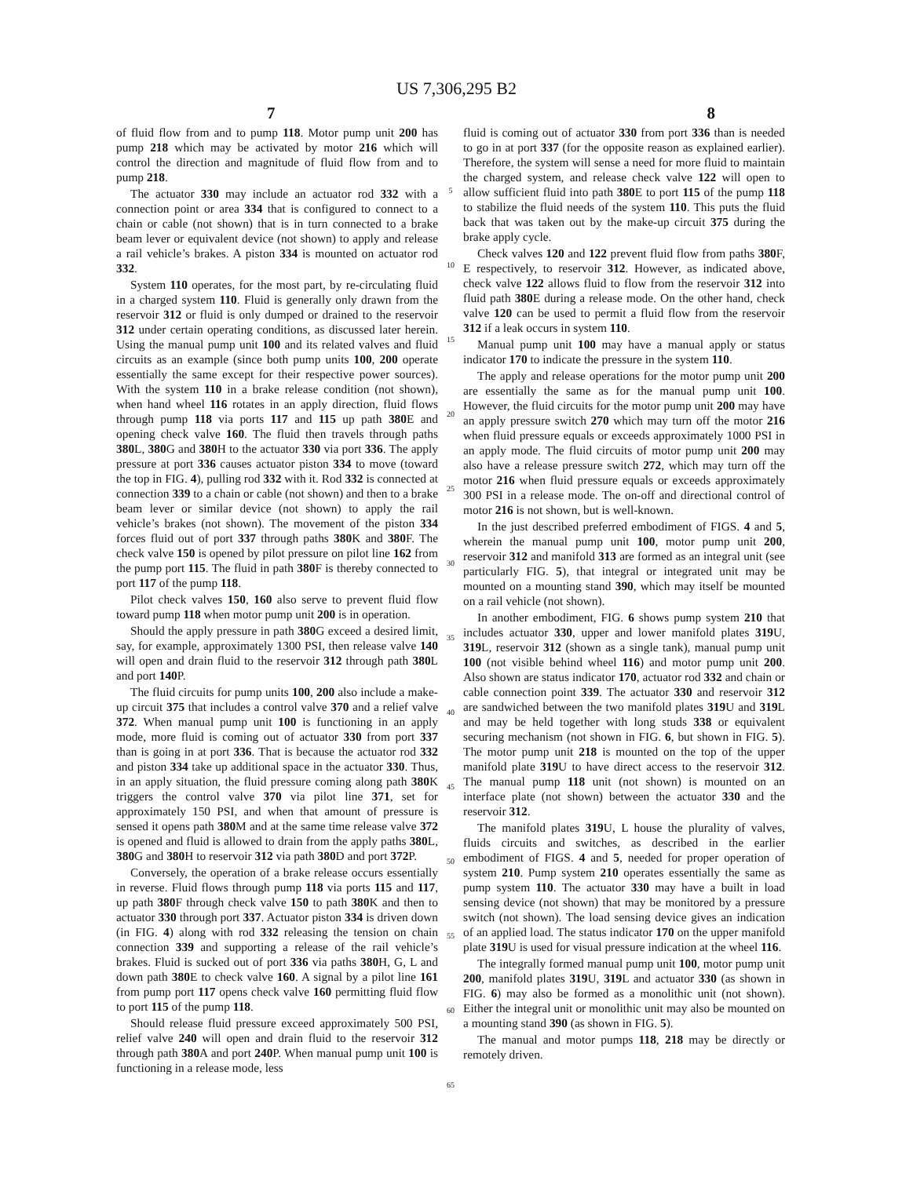US 7,306,295 B2
7 8
of fluid flow from and to pump 118. Motor pump unit 200 has pump 218 which may be activated by motor 216 which will control the direction and magnitude of fluid flow from and to pump 218.
The actuator 330 may include an actuator rod 332 with a connection point or area 334 that is configured to connect to a chain or cable (not shown) that is in turn connected to a brake beam lever or equivalent device (not shown) to apply and release a rail vehicle’s brakes. A piston 334 is mounted on actuator rod 332.
System 110 operates, for the most part, by re-circulating fluid in a charged system 110. Fluid is generally only drawn from the reservoir 312 or fluid is only dumped or drained to the reservoir 312 under certain operating conditions, as discussed later herein. Using the manual pump unit 100 and its related valves and fluid circuits as an example (since both pump units 100, 200 operate essentially the same except for their respective power sources). With the system 110 in a brake release condition (not shown), when hand wheel 116 rotates in an apply direction, fluid flows through pump 118 via ports 117 and 115 up path 380 E and opening check valve 160. The fluid then travels through paths 380 L, 380 G and 380 H to the actuator 330 via port 336. The apply pressure at port 336 causes actuator piston 334 to move (toward the top in FIG. 4), pulling rod 332 with it. Rod 332 is connected at connection 339 to a chain or cable (not shown) and then to a brake beam lever or similar device (not shown) to apply the rail vehicle’s brakes (not shown). The movement of the piston 334 forces fluid out of port 337 through paths 380 K and 380 F. The check valve 150 is opened by pilot pressure on pilot line 162 from the pump port 115. The fluid in path 380 F is thereby connected to port 117 of the pump 118.
Pilot check valves 150, 160 also serve to prevent fluid flow toward pump 118 when motor pump unit 200 is in operation.
Should the apply pressure in path 380 G exceed a desired limit, say, for example, approximately 1300 PSI, then release valve 140 will open and drain fluid to the reservoir 312 through path 380 L and port 140 P.
The fluid circuits for pump units 100, 200 also include a make-up circuit 375 that includes a control valve 370 and a relief valve 372. When manual pump unit 100 is functioning in an apply mode, more fluid is coming out of actuator 330 from port 337 than is going in at port 336. That is because the actuator rod 332 and piston 334 take up additional space in the actuator 330. Thus, in an apply situation, the fluid pressure coming along path 380 K triggers the control valve 370 via pilot line 371, set for approximately 150 PSI, and when that amount of pressure is sensed it opens path 380 M and at the same time release valve 372 is opened and fluid is allowed to drain from the apply paths 380 L, 380 G and 380 H to reservoir 312 via path 380 D and port 372 P.
Conversely, the operation of a brake release occurs essentially in reverse. Fluid flows through pump 118 via ports 115 and 117, up path 380 F through check valve 150 to path 380 K and then to actuator 330 through port 337. Actuator piston 334 is driven down (in FIG. 4) along with rod 332 releasing the tension on chain connection 339 and supporting a release of the rail vehicle’s brakes. Fluid is sucked out of port 336 via paths 380 H, G, L and down path 380 E to check valve 160. A signal by a pilot line 161 from pump port 117 opens check valve 160 permitting fluid flow to port 115 of the pump 118.
Should release fluid pressure exceed approximately 500 PSI, relief valve 240 will open and drain fluid to the reservoir 312 through path 380 A and port 240 P. When manual pump unit 100 is functioning in a release mode, less
5
10
15
20
25
30
35
40
45
50
55
60
65
fluid is coming out of actuator 330 from port 336 than is needed to go in at port 337 (for the opposite reason as explained earlier). Therefore, the system will sense a need for more fluid to maintain the charged system, and release check valve 122 will open to allow sufficient fluid into path 380 E to port 115 of the pump 118 to stabilize the fluid needs of the system 110. This puts the fluid back that was taken out by the make-up circuit 375 during the brake apply cycle.
Check valves 120 and 122 prevent fluid flow from paths 380 F, E respectively, to reservoir 312. However, as indicated above, check valve 122 allows fluid to flow from the reservoir 312 into fluid path 380 E during a release mode. On the other hand, check valve 120 can be used to permit a fluid flow from the reservoir 312 if a leak occurs in system 110.
Manual pump unit 100 may have a manual apply or status indicator 170 to indicate the pressure in the system 110.
The apply and release operations for the motor pump unit 200 are essentially the same as for the manual pump unit 100. However, the fluid circuits for the motor pump unit 200 may have an apply pressure switch 270 which may turn off the motor 216 when fluid pressure equals or exceeds approximately 1000 PSI in an apply mode. The fluid circuits of motor pump unit 200 may also have a release pressure switch 272, which may turn off the motor 216 when fluid pressure equals or exceeds approximately 300 PSI in a release mode. The on-off and directional control of motor 216 is not shown, but is well-known.
In the just described preferred embodiment of FIGS. 4 and 5, wherein the manual pump unit 100, motor pump unit 200, reservoir 312 and manifold 313 are formed as an integral unit (see particularly FIG. 5), that integral or integrated unit may be mounted on a mounting stand 390, which may itself be mounted on a rail vehicle (not shown).
In another embodiment, FIG. 6 shows pump system 210 that includes actuator 330, upper and lower manifold plates 319 U, 319 L, reservoir 312 (shown as a single tank), manual pump unit 100 (not visible behind wheel 116) and motor pump unit 200. Also shown are status indicator 170, actuator rod 332 and chain or cable connection point 339. The actuator 330 and reservoir 312 are sandwiched between the two manifold plates 319 U and 319 L and may be held together with long studs 338 or equivalent securing mechanism (not shown in FIG. 6, but shown in FIG. 5). The motor pump unit 218 is mounted on the top of the upper manifold plate 319 U to have direct access to the reservoir 312. The manual pump 118 unit (not shown) is mounted on an interface plate (not shown) between the actuator 330 and the reservoir 312.
The manifold plates 319 U, L house the plurality of valves, fluids circuits and switches, as described in the earlier embodiment of FIGS. 4 and 5, needed for proper operation of system 210. Pump system 210 operates essentially the same as pump system 110. The actuator 330 may have a built in load sensing device (not shown) that may be monitored by a pressure switch (not shown). The load sensing device gives an indication of an applied load. The status indicator 170 on the upper manifold plate 319 U is used for visual pressure indication at the wheel 116.
The integrally formed manual pump unit 100, motor pump unit 200, manifold plates 319 U, 319 L and actuator 330 (as shown in FIG. 6) may also be formed as a monolithic unit (not shown). Either the integral unit or monolithic unit may also be mounted on a mounting stand 390 (as shown in FIG. 5).
The manual and motor pumps 118, 218 may be directly or remotely driven.